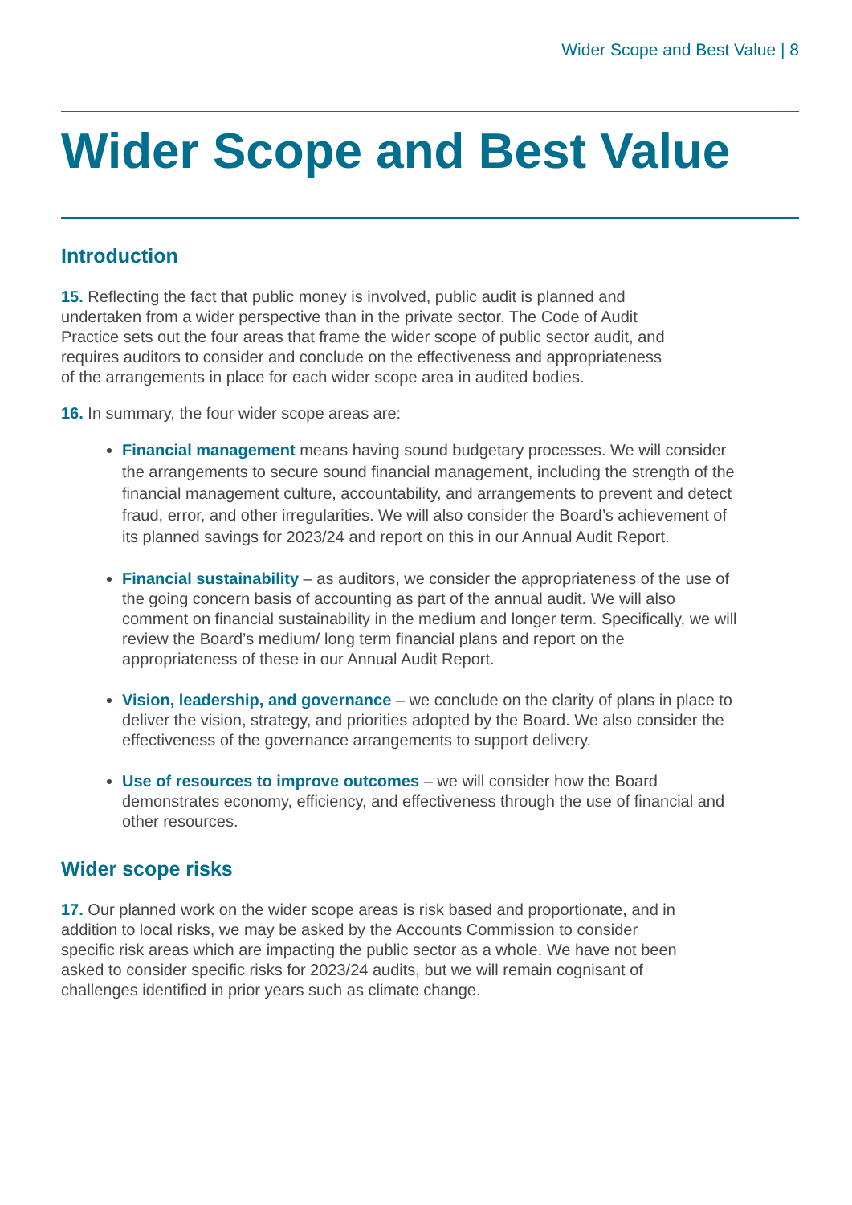Wider Scope and Best Value | 8
Wider Scope and Best Value
Introduction
15. Reflecting the fact that public money is involved, public audit is planned and undertaken from a wider perspective than in the private sector. The Code of Audit Practice sets out the four areas that frame the wider scope of public sector audit, and requires auditors to consider and conclude on the effectiveness and appropriateness of the arrangements in place for each wider scope area in audited bodies.
16. In summary, the four wider scope areas are:
Financial management means having sound budgetary processes. We will consider the arrangements to secure sound financial management, including the strength of the financial management culture, accountability, and arrangements to prevent and detect fraud, error, and other irregularities. We will also consider the Board’s achievement of its planned savings for 2023/24 and report on this in our Annual Audit Report.
Financial sustainability – as auditors, we consider the appropriateness of the use of the going concern basis of accounting as part of the annual audit. We will also comment on financial sustainability in the medium and longer term. Specifically, we will review the Board’s medium/ long term financial plans and report on the appropriateness of these in our Annual Audit Report.
Vision, leadership, and governance – we conclude on the clarity of plans in place to deliver the vision, strategy, and priorities adopted by the Board. We also consider the effectiveness of the governance arrangements to support delivery.
Use of resources to improve outcomes – we will consider how the Board demonstrates economy, efficiency, and effectiveness through the use of financial and other resources.
Wider scope risks
17. Our planned work on the wider scope areas is risk based and proportionate, and in addition to local risks, we may be asked by the Accounts Commission to consider specific risk areas which are impacting the public sector as a whole. We have not been asked to consider specific risks for 2023/24 audits, but we will remain cognisant of challenges identified in prior years such as climate change.